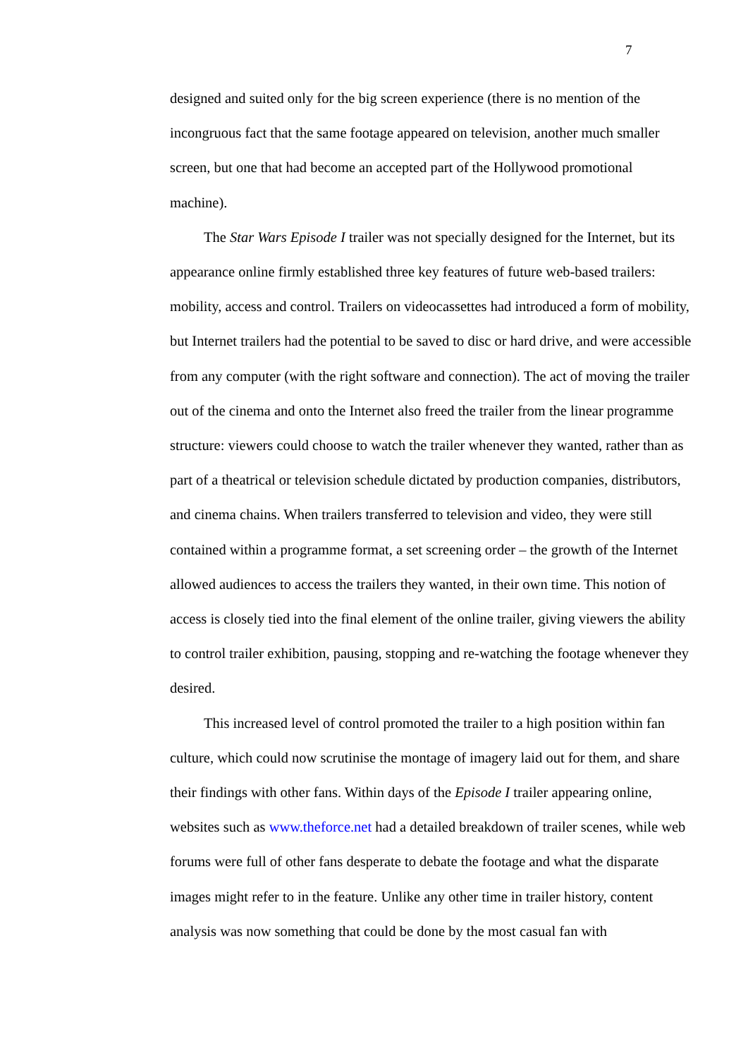7
designed and suited only for the big screen experience (there is no mention of the incongruous fact that the same footage appeared on television, another much smaller screen, but one that had become an accepted part of the Hollywood promotional machine).
The Star Wars Episode I trailer was not specially designed for the Internet, but its appearance online firmly established three key features of future web-based trailers: mobility, access and control. Trailers on videocassettes had introduced a form of mobility, but Internet trailers had the potential to be saved to disc or hard drive, and were accessible from any computer (with the right software and connection). The act of moving the trailer out of the cinema and onto the Internet also freed the trailer from the linear programme structure: viewers could choose to watch the trailer whenever they wanted, rather than as part of a theatrical or television schedule dictated by production companies, distributors, and cinema chains. When trailers transferred to television and video, they were still contained within a programme format, a set screening order – the growth of the Internet allowed audiences to access the trailers they wanted, in their own time. This notion of access is closely tied into the final element of the online trailer, giving viewers the ability to control trailer exhibition, pausing, stopping and re-watching the footage whenever they desired.
This increased level of control promoted the trailer to a high position within fan culture, which could now scrutinise the montage of imagery laid out for them, and share their findings with other fans. Within days of the Episode I trailer appearing online, websites such as www.theforce.net had a detailed breakdown of trailer scenes, while web forums were full of other fans desperate to debate the footage and what the disparate images might refer to in the feature. Unlike any other time in trailer history, content analysis was now something that could be done by the most casual fan with